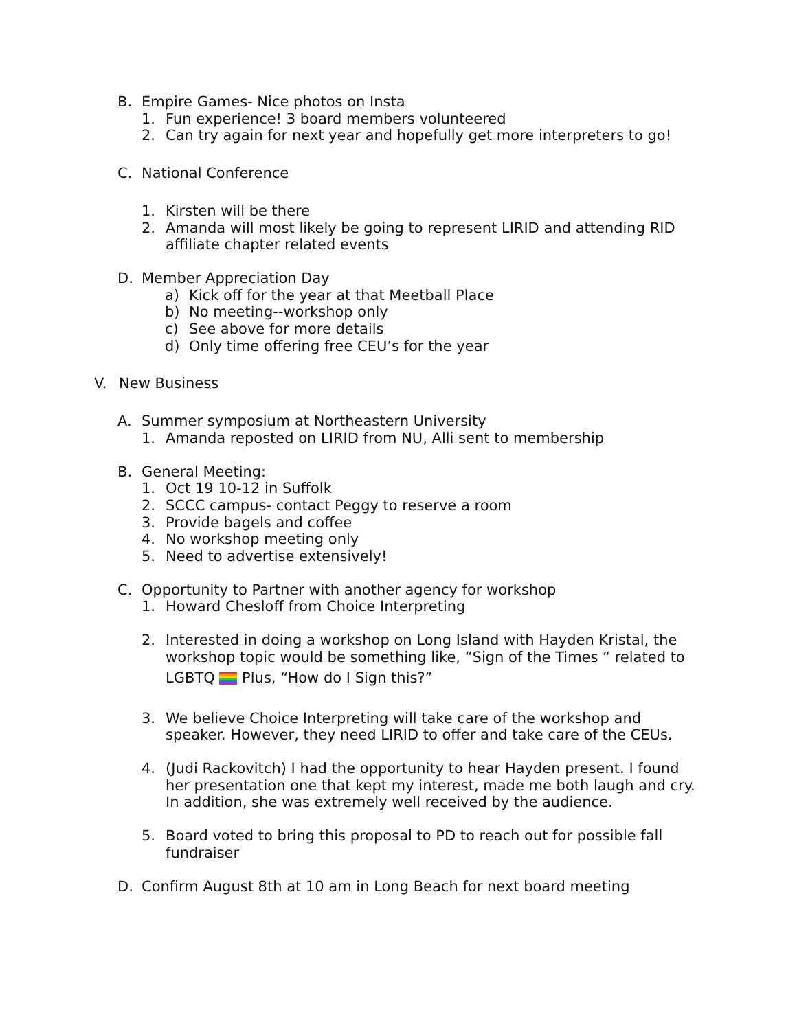B. Empire Games- Nice photos on Insta
1. Fun experience! 3 board members volunteered
2. Can try again for next year and hopefully get more interpreters to go!
C. National Conference
1. Kirsten will be there
2. Amanda will most likely be going to represent LIRID and attending RID affiliate chapter related events
D. Member Appreciation Day
a) Kick off for the year at that Meetball Place
b) No meeting--workshop only
c) See above for more details
d) Only time offering free CEU’s for the year
V. New Business
A. Summer symposium at Northeastern University
1. Amanda reposted on LIRID from NU, Alli sent to membership
B. General Meeting:
1. Oct 19 10-12 in Suffolk
2. SCCC campus- contact Peggy to reserve a room
3. Provide bagels and coffee
4. No workshop meeting only
5. Need to advertise extensively!
C. Opportunity to Partner with another agency for workshop
1. Howard Chesloff from Choice Interpreting
2. Interested in doing a workshop on Long Island with Hayden Kristal, the workshop topic would be something like, “Sign of the Times “ related to
LGBTQ Plus, “How do I Sign this?”
3. We believe Choice Interpreting will take care of the workshop and speaker. However, they need LIRID to offer and take care of the CEUs.
4. (Judi Rackovitch) I had the opportunity to hear Hayden present. I found her presentation one that kept my interest, made me both laugh and cry. In addition, she was extremely well received by the audience.
5. Board voted to bring this proposal to PD to reach out for possible fall fundraiser
D. Confirm August 8th at 10 am in Long Beach for next board meeting